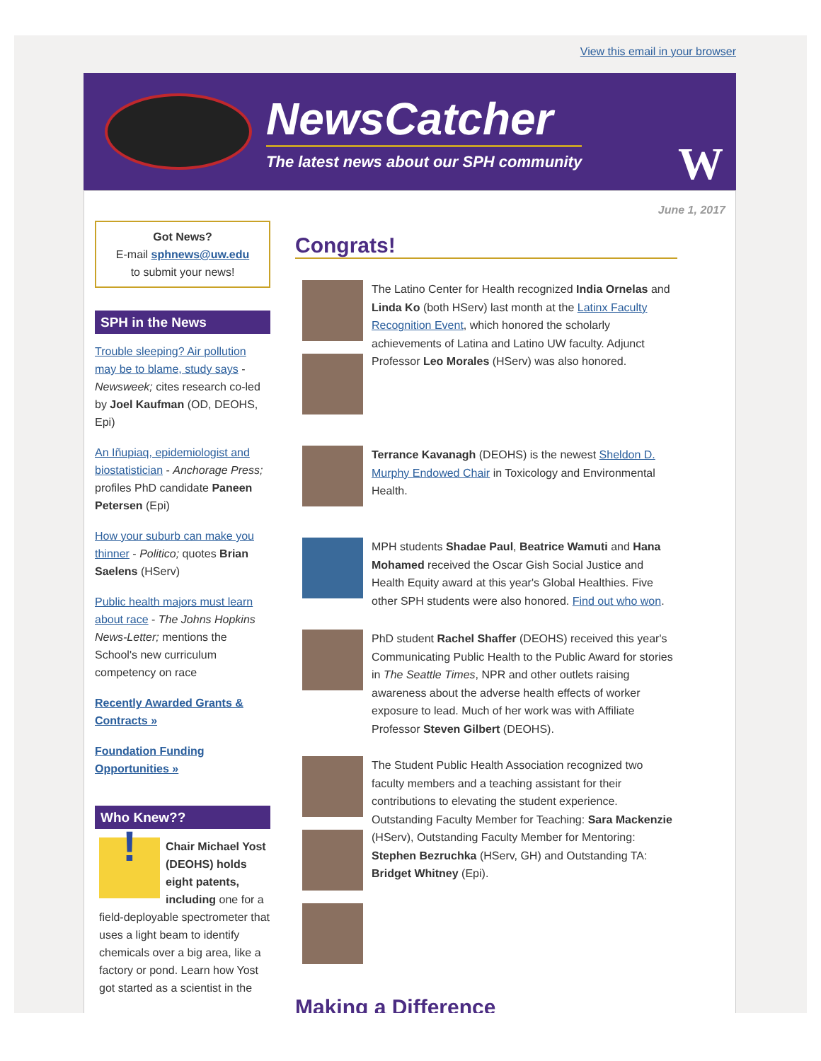View this email in your browser
NewsCatcher
The latest news about our SPH community
W
June 1, 2017
Got News?
E-mail sphnews@uw.edu
to submit your news!
SPH in the News
Trouble sleeping? Air pollution may be to blame, study says - Newsweek; cites research co-led by Joel Kaufman (OD, DEOHS, Epi)
An Iñupiaq, epidemiologist and biostatistician - Anchorage Press; profiles PhD candidate Paneen Petersen (Epi)
How your suburb can make you thinner - Politico; quotes Brian Saelens (HServ)
Public health majors must learn about race - The Johns Hopkins News-Letter; mentions the School's new curriculum competency on race
Recently Awarded Grants & Contracts »
Foundation Funding Opportunities »
Who Knew??
!
Chair Michael Yost (DEOHS) holds eight patents, including one for a field-deployable spectrometer that uses a light beam to identify chemicals over a big area, like a factory or pond. Learn how Yost got started as a scientist in the
Congrats!
The Latino Center for Health recognized India Ornelas and Linda Ko (both HServ) last month at the Latinx Faculty Recognition Event, which honored the scholarly achievements of Latina and Latino UW faculty. Adjunct Professor Leo Morales (HServ) was also honored.
Terrance Kavanagh (DEOHS) is the newest Sheldon D. Murphy Endowed Chair in Toxicology and Environmental Health.
MPH students Shadae Paul, Beatrice Wamuti and Hana Mohamed received the Oscar Gish Social Justice and Health Equity award at this year's Global Healthies. Five other SPH students were also honored. Find out who won.
PhD student Rachel Shaffer (DEOHS) received this year's Communicating Public Health to the Public Award for stories in The Seattle Times, NPR and other outlets raising awareness about the adverse health effects of worker exposure to lead. Much of her work was with Affiliate Professor Steven Gilbert (DEOHS).
The Student Public Health Association recognized two faculty members and a teaching assistant for their contributions to elevating the student experience. Outstanding Faculty Member for Teaching: Sara Mackenzie (HServ), Outstanding Faculty Member for Mentoring: Stephen Bezruchka (HServ, GH) and Outstanding TA: Bridget Whitney (Epi).
Making a Difference